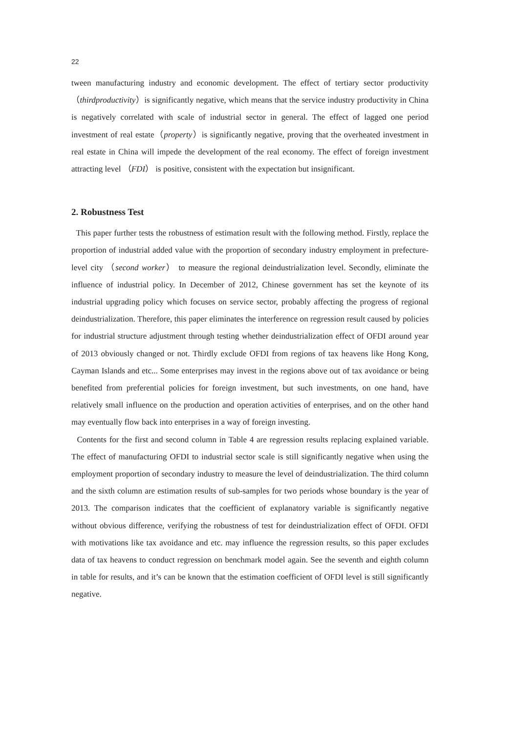22
tween manufacturing industry and economic development. The effect of tertiary sector productivity（thirdproductivity）is significantly negative, which means that the service industry productivity in China is negatively correlated with scale of industrial sector in general. The effect of lagged one period investment of real estate（property）is significantly negative, proving that the overheated investment in real estate in China will impede the development of the real economy. The effect of foreign investment attracting level （FDI） is positive, consistent with the expectation but insignificant.
2. Robustness Test
This paper further tests the robustness of estimation result with the following method. Firstly, replace the proportion of industrial added value with the proportion of secondary industry employment in prefecture-level city （second worker） to measure the regional deindustrialization level. Secondly, eliminate the influence of industrial policy. In December of 2012, Chinese government has set the keynote of its industrial upgrading policy which focuses on service sector, probably affecting the progress of regional deindustrialization. Therefore, this paper eliminates the interference on regression result caused by policies for industrial structure adjustment through testing whether deindustrialization effect of OFDI around year of 2013 obviously changed or not. Thirdly exclude OFDI from regions of tax heavens like Hong Kong, Cayman Islands and etc... Some enterprises may invest in the regions above out of tax avoidance or being benefited from preferential policies for foreign investment, but such investments, on one hand, have relatively small influence on the production and operation activities of enterprises, and on the other hand may eventually flow back into enterprises in a way of foreign investing.
Contents for the first and second column in Table 4 are regression results replacing explained variable. The effect of manufacturing OFDI to industrial sector scale is still significantly negative when using the employment proportion of secondary industry to measure the level of deindustrialization. The third column and the sixth column are estimation results of sub-samples for two periods whose boundary is the year of 2013. The comparison indicates that the coefficient of explanatory variable is significantly negative without obvious difference, verifying the robustness of test for deindustrialization effect of OFDI. OFDI with motivations like tax avoidance and etc. may influence the regression results, so this paper excludes data of tax heavens to conduct regression on benchmark model again. See the seventh and eighth column in table for results, and it’s can be known that the estimation coefficient of OFDI level is still significantly negative.